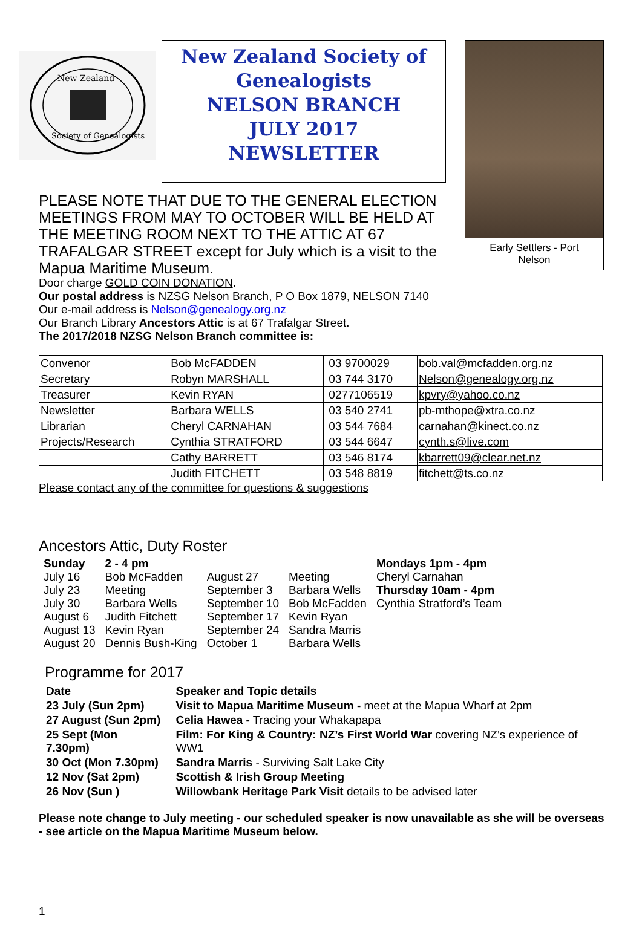New Zealand
Society of Genealogists
New Zealand Society of
Genealogists
NELSON BRANCH
JULY 2017
NEWSLETTER
Early Settlers - Port
Nelson
PLEASE NOTE THAT DUE TO THE GENERAL ELECTION MEETINGS FROM MAY TO OCTOBER WILL BE HELD AT THE MEETING ROOM NEXT TO THE ATTIC AT 67 TRAFALGAR STREET except for July which is a visit to the Mapua Maritime Museum.
Door charge GOLD COIN DONATION.
Our postal address is NZSG Nelson Branch, P O Box 1879, NELSON 7140
Our e-mail address is Nelson@genealogy.org.nz
Our Branch Library Ancestors Attic is at 67 Trafalgar Street.
The 2017/2018 NZSG Nelson Branch committee is:
| Convenor | Bob McFADDEN | | 03 9700029 | bob.val@mcfadden.org.nz |
| Secretary | Robyn MARSHALL | | 03 744 3170 | Nelson@genealogy.org.nz |
| Treasurer | Kevin RYAN | | 0277106519 | kpvry@yahoo.co.nz |
| Newsletter | Barbara WELLS | | 03 540 2741 | pb-mthope@xtra.co.nz |
| Librarian | Cheryl CARNAHAN | | 03 544 7684 | carnahan@kinect.co.nz |
| Projects/Research | Cynthia STRATFORD | | 03 544 6647 | cynth.s@live.com |
| | Cathy BARRETT | | 03 546 8174 | kbarrett09@clear.net.nz |
| | Judith FITCHETT | | 03 548 8819 | fitchett@ts.co.nz |
Please contact any of the committee for questions & suggestions
Ancestors Attic, Duty Roster
| Sunday | 2 - 4 pm | | | Mondays 1pm - 4pm |
| July 16 | Bob McFadden | August 27 | Meeting | Cheryl Carnahan |
| July 23 | Meeting | September 3 | Barbara Wells | Thursday 10am - 4pm |
| July 30 | Barbara Wells | September 10 | Bob McFadden | Cynthia Stratford’s Team |
| August 6 | Judith Fitchett | September 17 | Kevin Ryan | |
| August 13 | Kevin Ryan | September 24 | Sandra Marris | |
| August 20 | Dennis Bush-King | October 1 | Barbara Wells | |
Programme for 2017
| Date | Speaker and Topic details |
| 23 July (Sun 2pm) | Visit to Mapua Maritime Museum - meet at the Mapua Wharf at 2pm |
| 27 August (Sun 2pm) | Celia Hawea - Tracing your Whakapapa |
| 25 Sept (Mon 7.30pm) | Film: For King & Country: NZ’s First World War covering NZ’s experience of WW1 |
| 30 Oct (Mon 7.30pm) | Sandra Marris - Surviving Salt Lake City |
| 12 Nov (Sat 2pm) | Scottish & Irish Group Meeting |
| 26 Nov (Sun ) | Willowbank Heritage Park Visit details to be advised later |
Please note change to July meeting - our scheduled speaker is now unavailable as she will be overseas - see article on the Mapua Maritime Museum below.
1